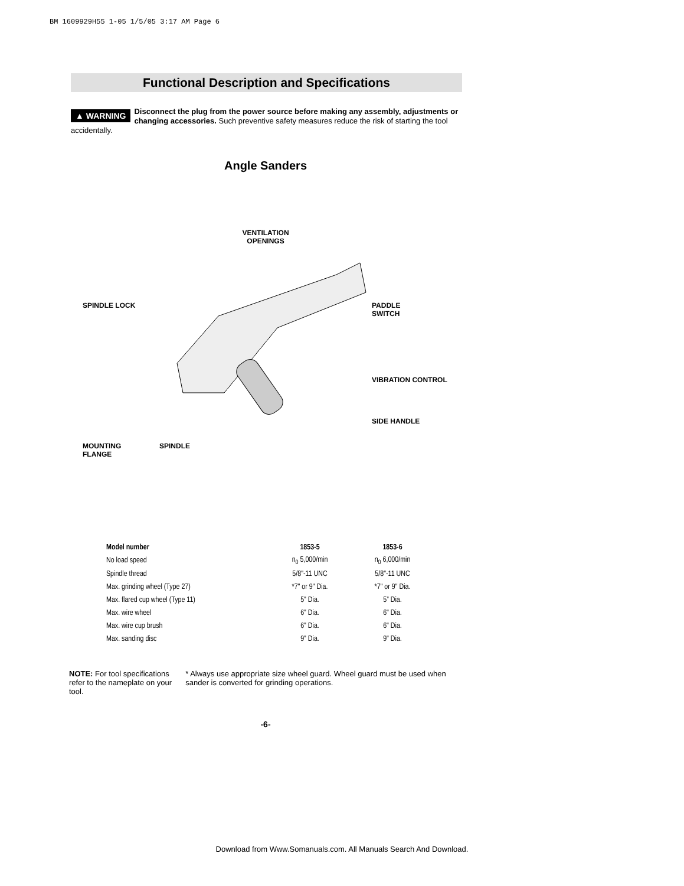BM 1609929H55 1-05 1/5/05 3:17 AM Page 6
Functional Description and Specifications
▲ WARNING Disconnect the plug from the power source before making any assembly, adjustments or changing accessories. Such preventive safety measures reduce the risk of starting the tool accidentally.
Angle Sanders
VENTILATION
OPENINGS
SPINDLE LOCK
PADDLE
SWITCH
VIBRATION CONTROL
SIDE HANDLE
MOUNTING
FLANGE
SPINDLE
| Model number | 1853-5 | 1853-6 |
| --- | --- | --- |
| No load speed | n<sub>0</sub> 5,000/min | n<sub>0</sub> 6,000/min |
| Spindle thread | 5/8"-11 UNC | 5/8"-11 UNC |
| Max. grinding wheel (Type 27) | *7" or 9" Dia. | *7" or 9" Dia. |
| Max. flared cup wheel (Type 11) | 5" Dia. | 5” Dia. |
| Max. wire wheel | 6" Dia. | 6" Dia. |
| Max. wire cup brush | 6" Dia. | 6" Dia. |
| Max. sanding disc | 9" Dia. | 9" Dia. |
NOTE: For tool specifications refer to the nameplate on your tool.
* Always use appropriate size wheel guard. Wheel guard must be used when sander is converted for grinding operations.
-6-
Download from Www.Somanuals.com. All Manuals Search And Download.